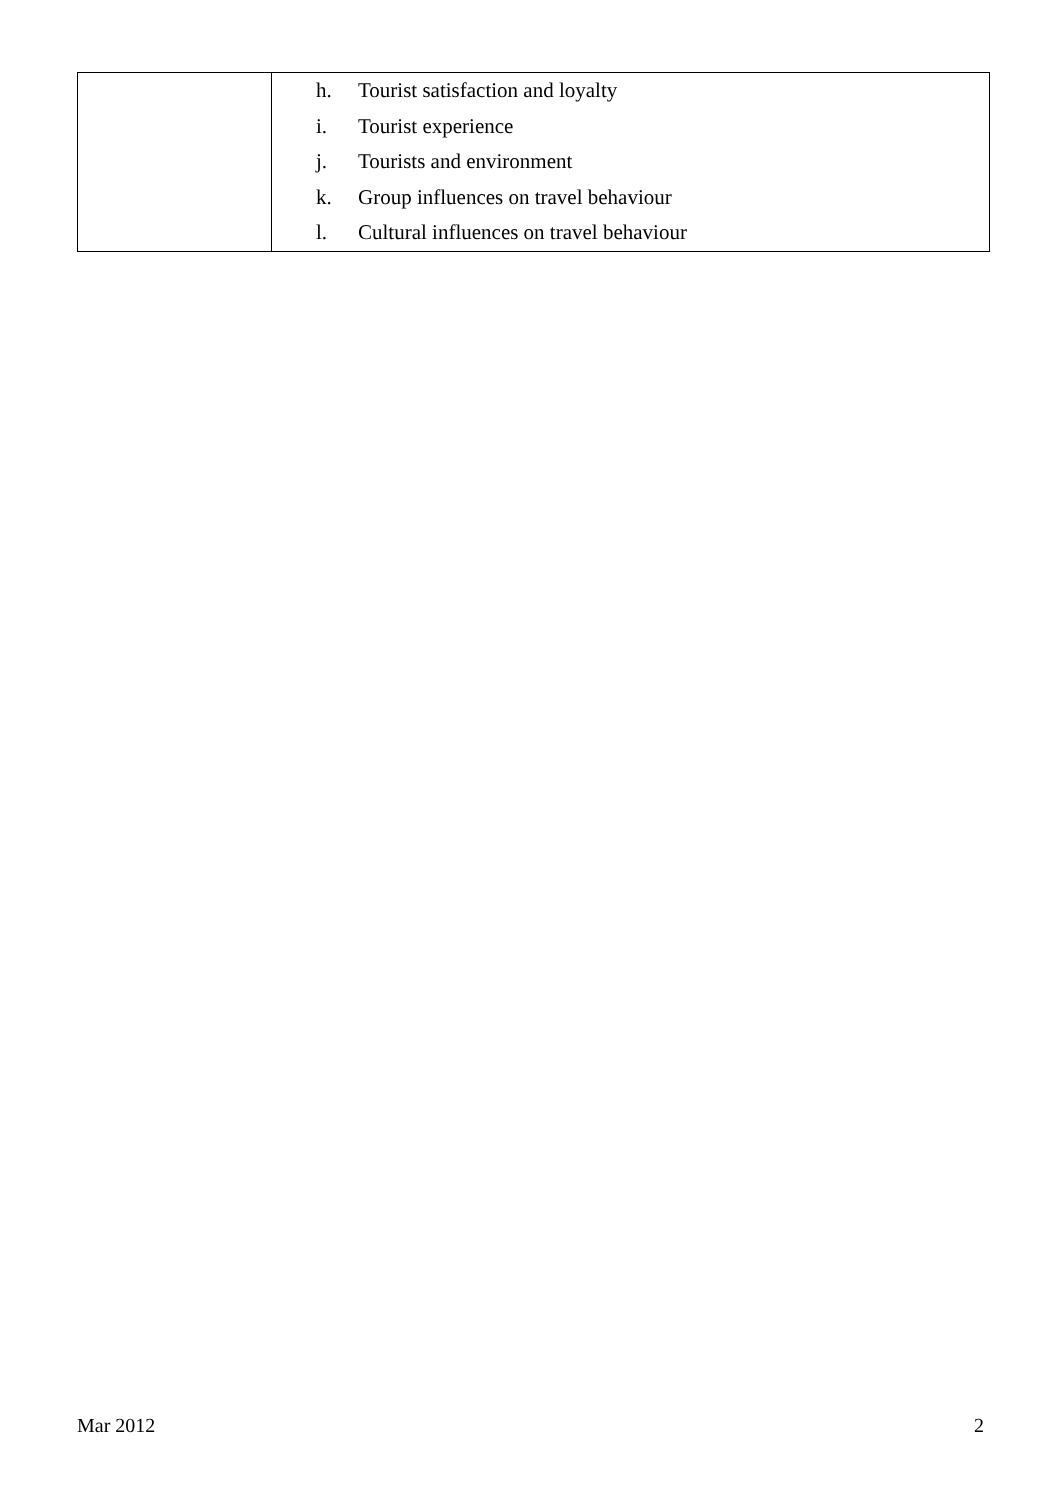| | h. Tourist satisfaction and loyalty i. Tourist experience j. Tourists and environment k. Group influences on travel behaviour l. Cultural influences on travel behaviour |
Mar 2012 2